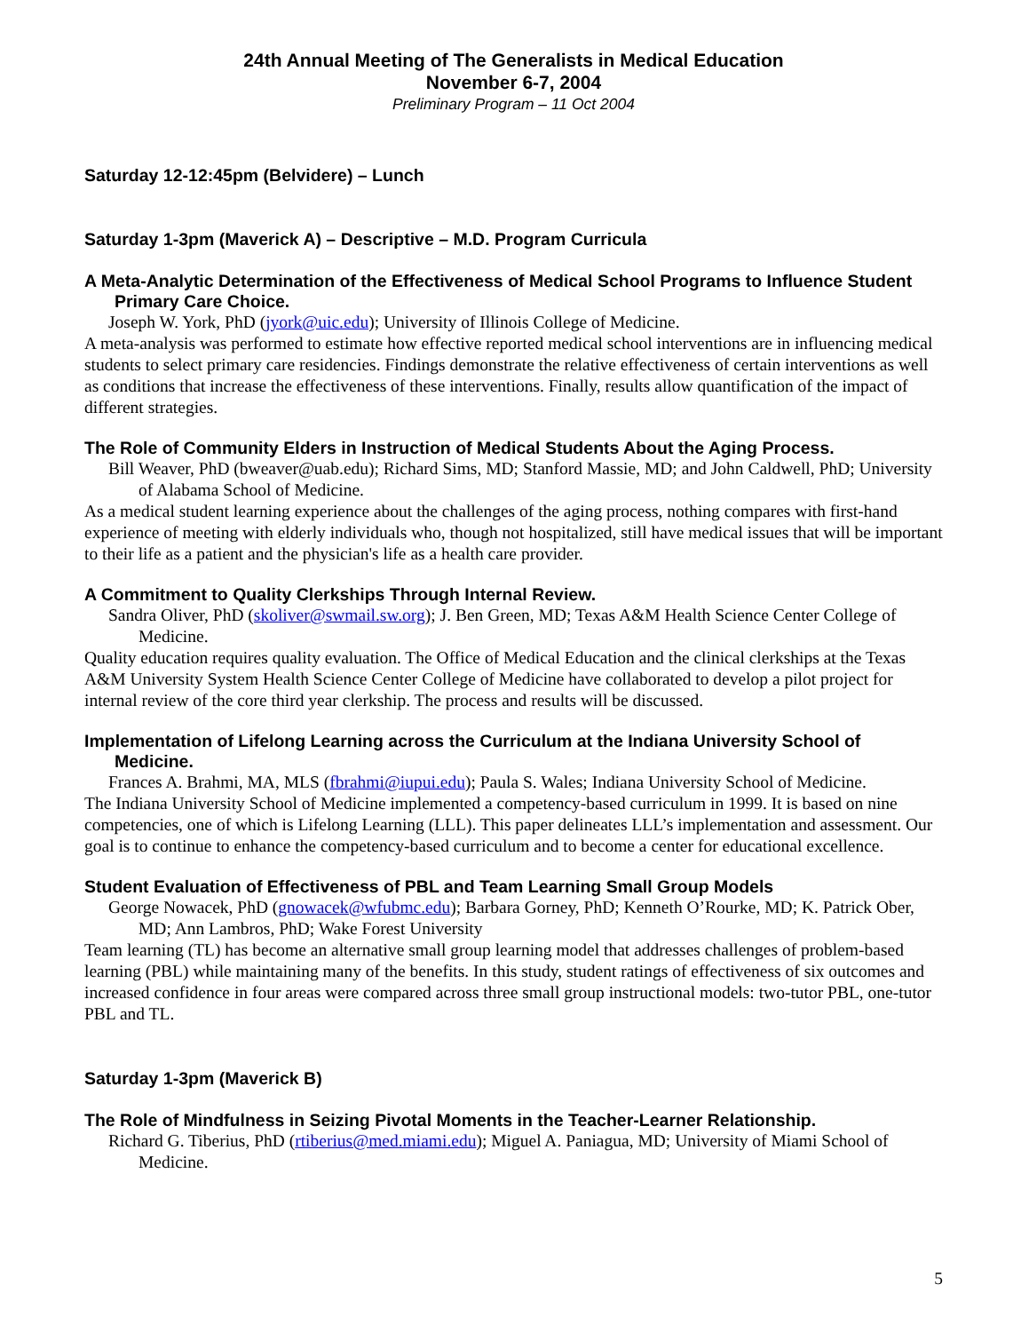24th Annual Meeting of The Generalists in Medical Education
November 6-7, 2004
Preliminary Program – 11 Oct 2004
Saturday 12-12:45pm (Belvidere) – Lunch
Saturday 1-3pm (Maverick A) – Descriptive – M.D. Program Curricula
A Meta-Analytic Determination of the Effectiveness of Medical School Programs to Influence Student Primary Care Choice.
Joseph W. York, PhD (jyork@uic.edu); University of Illinois College of Medicine.
A meta-analysis was performed to estimate how effective reported medical school interventions are in influencing medical students to select primary care residencies. Findings demonstrate the relative effectiveness of certain interventions as well as conditions that increase the effectiveness of these interventions. Finally, results allow quantification of the impact of different strategies.
The Role of Community Elders in Instruction of Medical Students About the Aging Process.
Bill Weaver, PhD (bweaver@uab.edu); Richard Sims, MD; Stanford Massie, MD; and John Caldwell, PhD; University of Alabama School of Medicine.
As a medical student learning experience about the challenges of the aging process, nothing compares with first-hand experience of meeting with elderly individuals who, though not hospitalized, still have medical issues that will be important to their life as a patient and the physician's life as a health care provider.
A Commitment to Quality Clerkships Through Internal Review.
Sandra Oliver, PhD (skoliver@swmail.sw.org); J. Ben Green, MD; Texas A&M Health Science Center College of Medicine.
Quality education requires quality evaluation. The Office of Medical Education and the clinical clerkships at the Texas A&M University System Health Science Center College of Medicine have collaborated to develop a pilot project for internal review of the core third year clerkship. The process and results will be discussed.
Implementation of Lifelong Learning across the Curriculum at the Indiana University School of Medicine.
Frances A. Brahmi, MA, MLS (fbrahmi@iupui.edu); Paula S. Wales; Indiana University School of Medicine.
The Indiana University School of Medicine implemented a competency-based curriculum in 1999. It is based on nine competencies, one of which is Lifelong Learning (LLL). This paper delineates LLL’s implementation and assessment. Our goal is to continue to enhance the competency-based curriculum and to become a center for educational excellence.
Student Evaluation of Effectiveness of PBL and Team Learning Small Group Models
George Nowacek, PhD (gnowacek@wfubmc.edu); Barbara Gorney, PhD; Kenneth O’Rourke, MD; K. Patrick Ober, MD; Ann Lambros, PhD; Wake Forest University
Team learning (TL) has become an alternative small group learning model that addresses challenges of problem-based learning (PBL) while maintaining many of the benefits. In this study, student ratings of effectiveness of six outcomes and increased confidence in four areas were compared across three small group instructional models: two-tutor PBL, one-tutor PBL and TL.
Saturday 1-3pm (Maverick B)
The Role of Mindfulness in Seizing Pivotal Moments in the Teacher-Learner Relationship.
Richard G. Tiberius, PhD (rtiberius@med.miami.edu); Miguel A. Paniagua, MD; University of Miami School of Medicine.
5